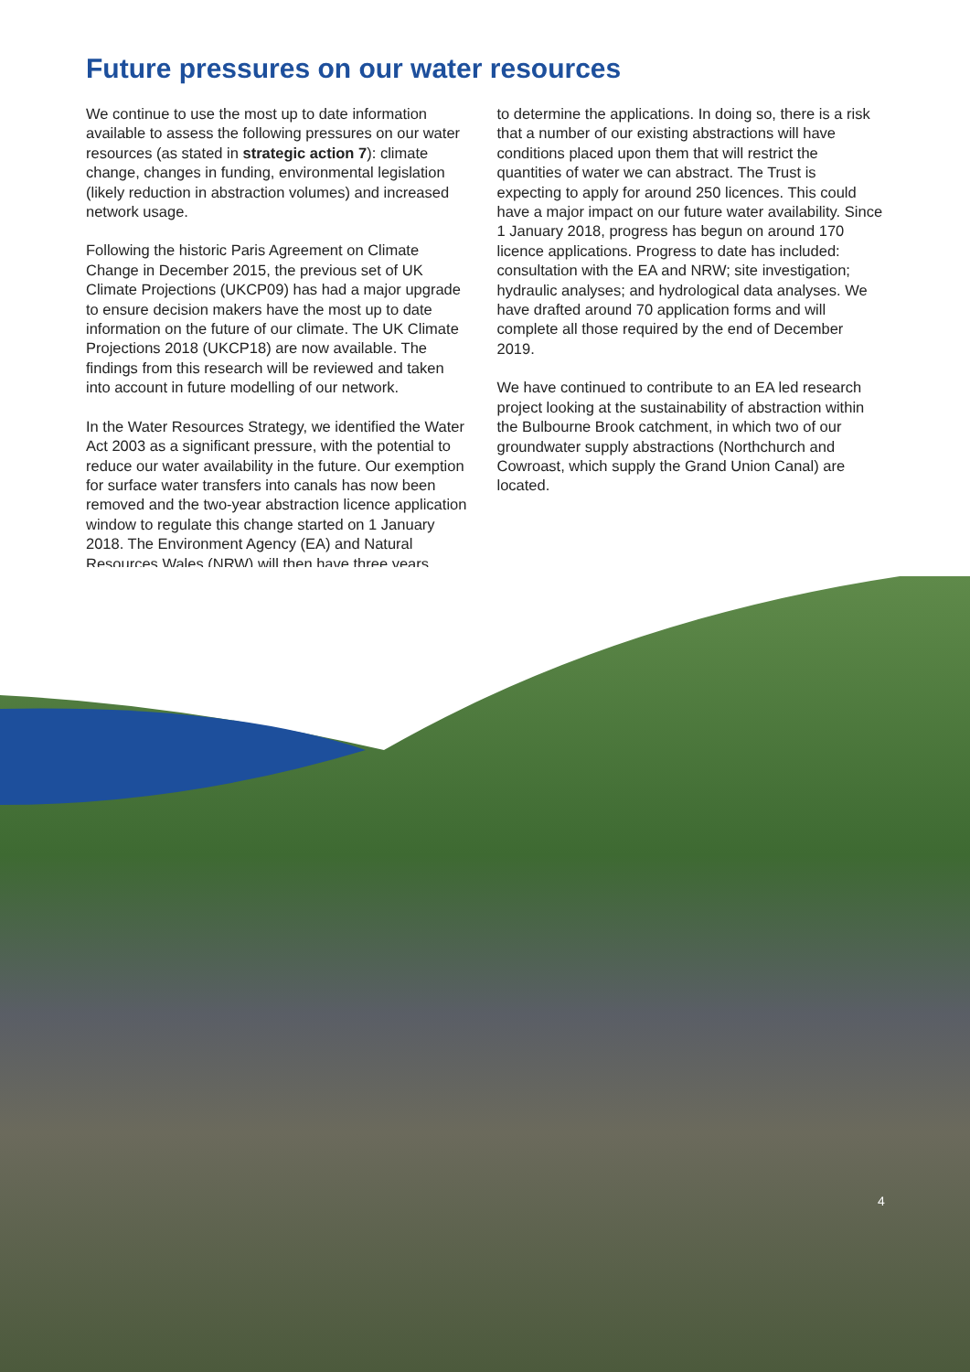Future pressures on our water resources
We continue to use the most up to date information available to assess the following pressures on our water resources (as stated in strategic action 7): climate change, changes in funding, environmental legislation (likely reduction in abstraction volumes) and increased network usage.
Following the historic Paris Agreement on Climate Change in December 2015, the previous set of UK Climate Projections (UKCP09) has had a major upgrade to ensure decision makers have the most up to date information on the future of our climate. The UK Climate Projections 2018 (UKCP18) are now available. The findings from this research will be reviewed and taken into account in future modelling of our network.
In the Water Resources Strategy, we identified the Water Act 2003 as a significant pressure, with the potential to reduce our water availability in the future. Our exemption for surface water transfers into canals has now been removed and the two-year abstraction licence application window to regulate this change started on 1 January 2018. The Environment Agency (EA) and Natural Resources Wales (NRW) will then have three years
to determine the applications. In doing so, there is a risk that a number of our existing abstractions will have conditions placed upon them that will restrict the quantities of water we can abstract. The Trust is expecting to apply for around 250 licences. This could have a major impact on our future water availability. Since 1 January 2018, progress has begun on around 170 licence applications. Progress to date has included: consultation with the EA and NRW; site investigation; hydraulic analyses; and hydrological data analyses. We have drafted around 70 application forms and will complete all those required by the end of December 2019.
We have continued to contribute to an EA led research project looking at the sustainability of abstraction within the Bulbourne Brook catchment, in which two of our groundwater supply abstractions (Northchurch and Cowroast, which supply the Grand Union Canal) are located.
4